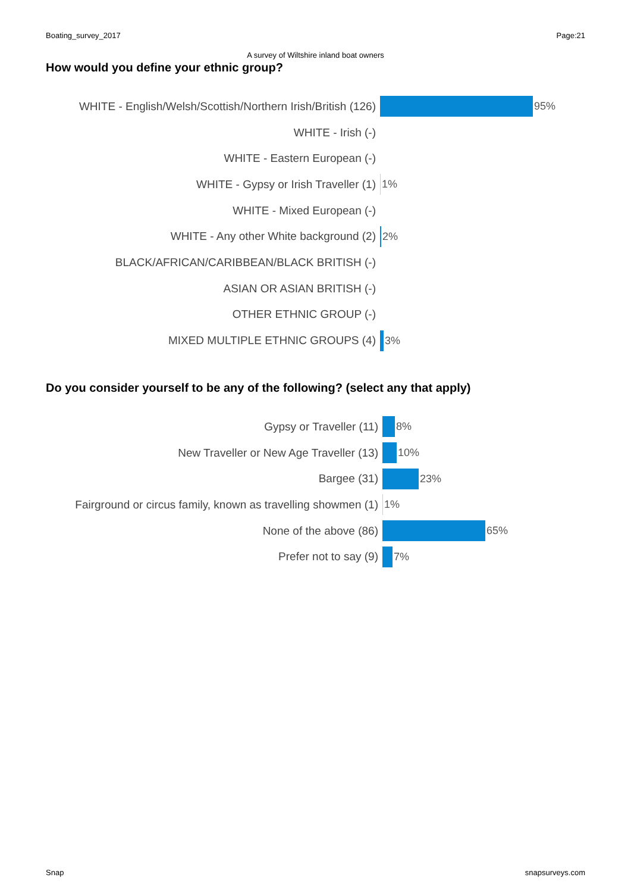Boating_survey_2017 Page:21
A survey of Wiltshire inland boat owners
How would you define your ethnic group?
WHITE - English/Welsh/Scottish/Northern Irish/British (126)
95%
WHITE - Irish (-)
WHITE - Eastern European (-)
WHITE - Gypsy or Irish Traveller (1) 1%
WHITE - Mixed European (-)
WHITE - Any other White background (2) 2%
BLACK/AFRICAN/CARIBBEAN/BLACK BRITISH (-)
ASIAN OR ASIAN BRITISH (-)
OTHER ETHNIC GROUP (-)
MIXED MULTIPLE ETHNIC GROUPS (4) 3%
Do you consider yourself to be any of the following? (select any that apply)
Gypsy or Traveller (11) 8%
New Traveller or New Age Traveller (13) 10%
Bargee (31) 23%
Fairground or circus family, known as travelling showmen (1)
1%
None of the above (86) 65%
Prefer not to say (9) 7%
Snap snapsurveys.com